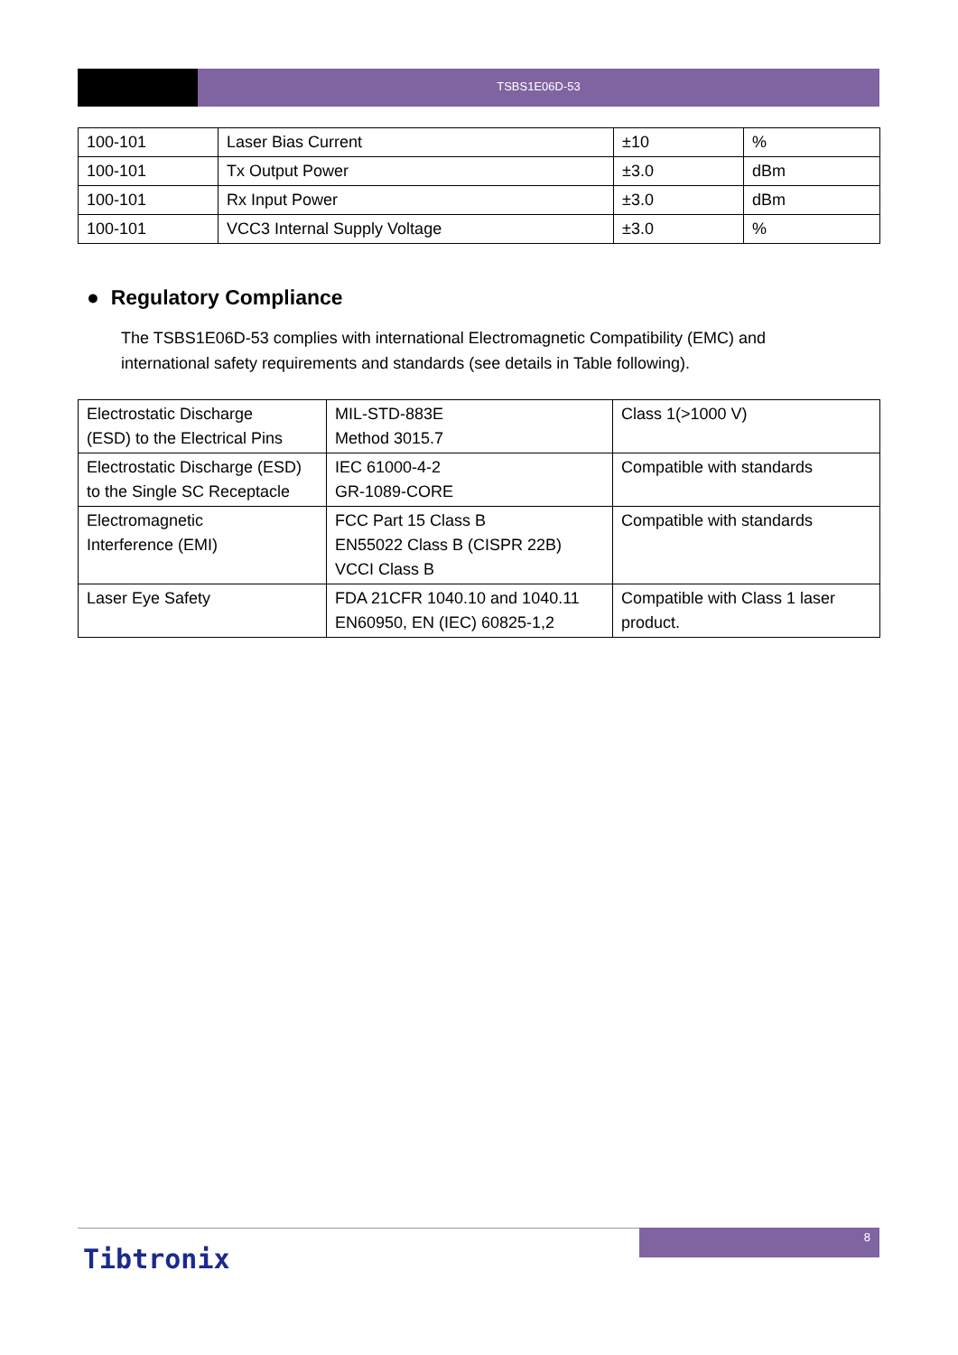TSBS1E06D-53
| 100-101 | Laser Bias Current | ±10 | % |
| 100-101 | Tx Output Power | ±3.0 | dBm |
| 100-101 | Rx Input Power | ±3.0 | dBm |
| 100-101 | VCC3 Internal Supply Voltage | ±3.0 | % |
● Regulatory Compliance
The TSBS1E06D-53 complies with international Electromagnetic Compatibility (EMC) and international safety requirements and standards (see details in Table following).
| Electrostatic Discharge (ESD) to the Electrical Pins | MIL-STD-883E Method 3015.7 | Class 1(>1000 V) |
| Electrostatic Discharge (ESD) to the Single SC Receptacle | IEC 61000-4-2 GR-1089-CORE | Compatible with standards |
| Electromagnetic Interference (EMI) | FCC Part 15 Class B EN55022 Class B (CISPR 22B) VCCI Class B | Compatible with standards |
| Laser Eye Safety | FDA 21CFR 1040.10 and 1040.11 EN60950, EN (IEC) 60825-1,2 | Compatible with Class 1 laser product. |
8
Tibtronix